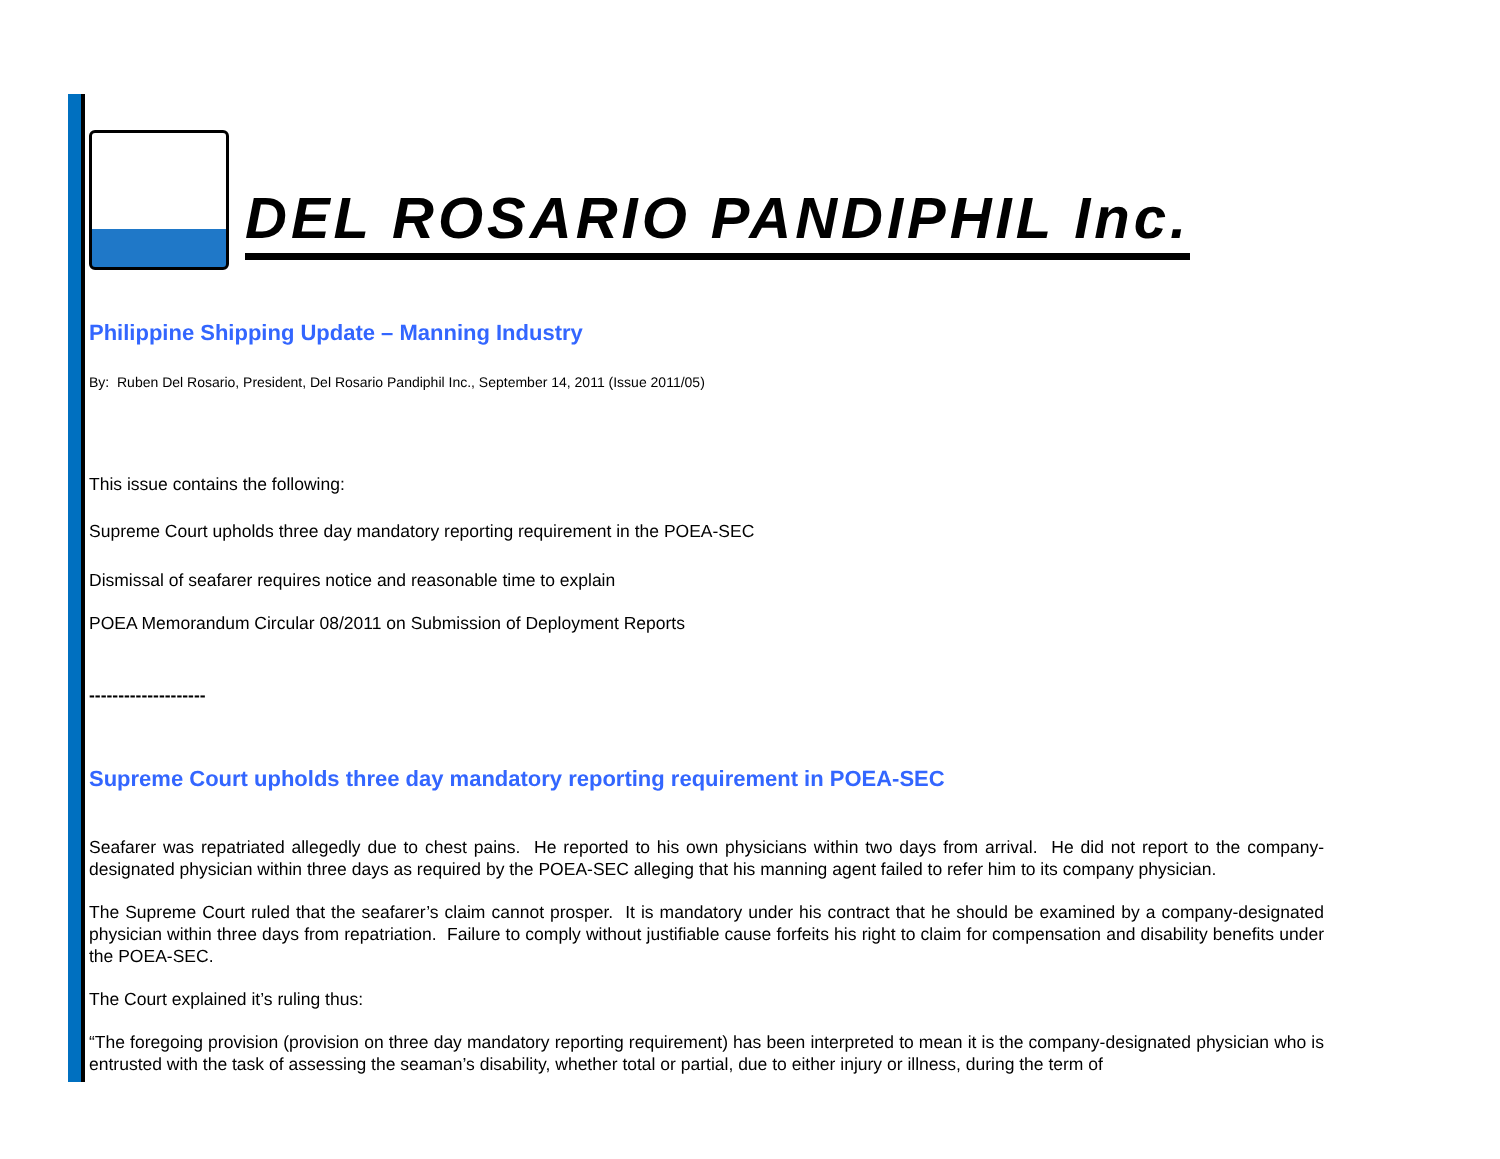DEL ROSARIO PANDIPHIL Inc.
Philippine Shipping Update – Manning Industry
By: Ruben Del Rosario, President, Del Rosario Pandiphil Inc., September 14, 2011 (Issue 2011/05)
This issue contains the following:
Supreme Court upholds three day mandatory reporting requirement in the POEA-SEC
Dismissal of seafarer requires notice and reasonable time to explain
POEA Memorandum Circular 08/2011 on Submission of Deployment Reports
--------------------
Supreme Court upholds three day mandatory reporting requirement in POEA-SEC
Seafarer was repatriated allegedly due to chest pains. He reported to his own physicians within two days from arrival. He did not report to the company-designated physician within three days as required by the POEA-SEC alleging that his manning agent failed to refer him to its company physician.
The Supreme Court ruled that the seafarer’s claim cannot prosper. It is mandatory under his contract that he should be examined by a company-designated physician within three days from repatriation. Failure to comply without justifiable cause forfeits his right to claim for compensation and disability benefits under the POEA-SEC.
The Court explained it’s ruling thus:
“The foregoing provision (provision on three day mandatory reporting requirement) has been interpreted to mean it is the company-designated physician who is entrusted with the task of assessing the seaman’s disability, whether total or partial, due to either injury or illness, during the term of